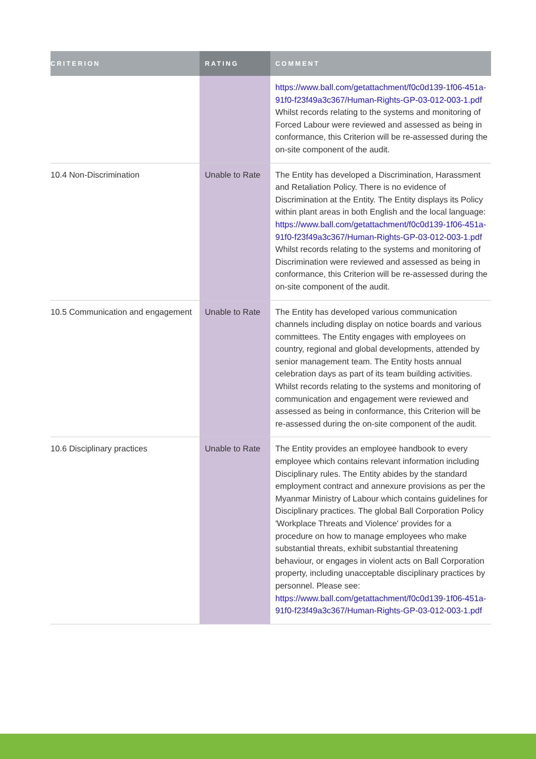| CRITERION | RATING | COMMENT |
| --- | --- | --- |
| | | https://www.ball.com/getattachment/f0c0d139-1f06-451a-91f0-f23f49a3c367/Human-Rights-GP-03-012-003-1.pdf Whilst records relating to the systems and monitoring of Forced Labour were reviewed and assessed as being in conformance, this Criterion will be re-assessed during the on-site component of the audit. |
| 10.4 Non-Discrimination | Unable to Rate | The Entity has developed a Discrimination, Harassment and Retaliation Policy. There is no evidence of Discrimination at the Entity. The Entity displays its Policy within plant areas in both English and the local language: https://www.ball.com/getattachment/f0c0d139-1f06-451a-91f0-f23f49a3c367/Human-Rights-GP-03-012-003-1.pdf Whilst records relating to the systems and monitoring of Discrimination were reviewed and assessed as being in conformance, this Criterion will be re-assessed during the on-site component of the audit. |
| 10.5 Communication and engagement | Unable to Rate | The Entity has developed various communication channels including display on notice boards and various committees. The Entity engages with employees on country, regional and global developments, attended by senior management team. The Entity hosts annual celebration days as part of its team building activities. Whilst records relating to the systems and monitoring of communication and engagement were reviewed and assessed as being in conformance, this Criterion will be re-assessed during the on-site component of the audit. |
| 10.6 Disciplinary practices | Unable to Rate | The Entity provides an employee handbook to every employee which contains relevant information including Disciplinary rules. The Entity abides by the standard employment contract and annexure provisions as per the Myanmar Ministry of Labour which contains guidelines for Disciplinary practices. The global Ball Corporation Policy 'Workplace Threats and Violence' provides for a procedure on how to manage employees who make substantial threats, exhibit substantial threatening behaviour, or engages in violent acts on Ball Corporation property, including unacceptable disciplinary practices by personnel. Please see: https://www.ball.com/getattachment/f0c0d139-1f06-451a-91f0-f23f49a3c367/Human-Rights-GP-03-012-003-1.pdf |